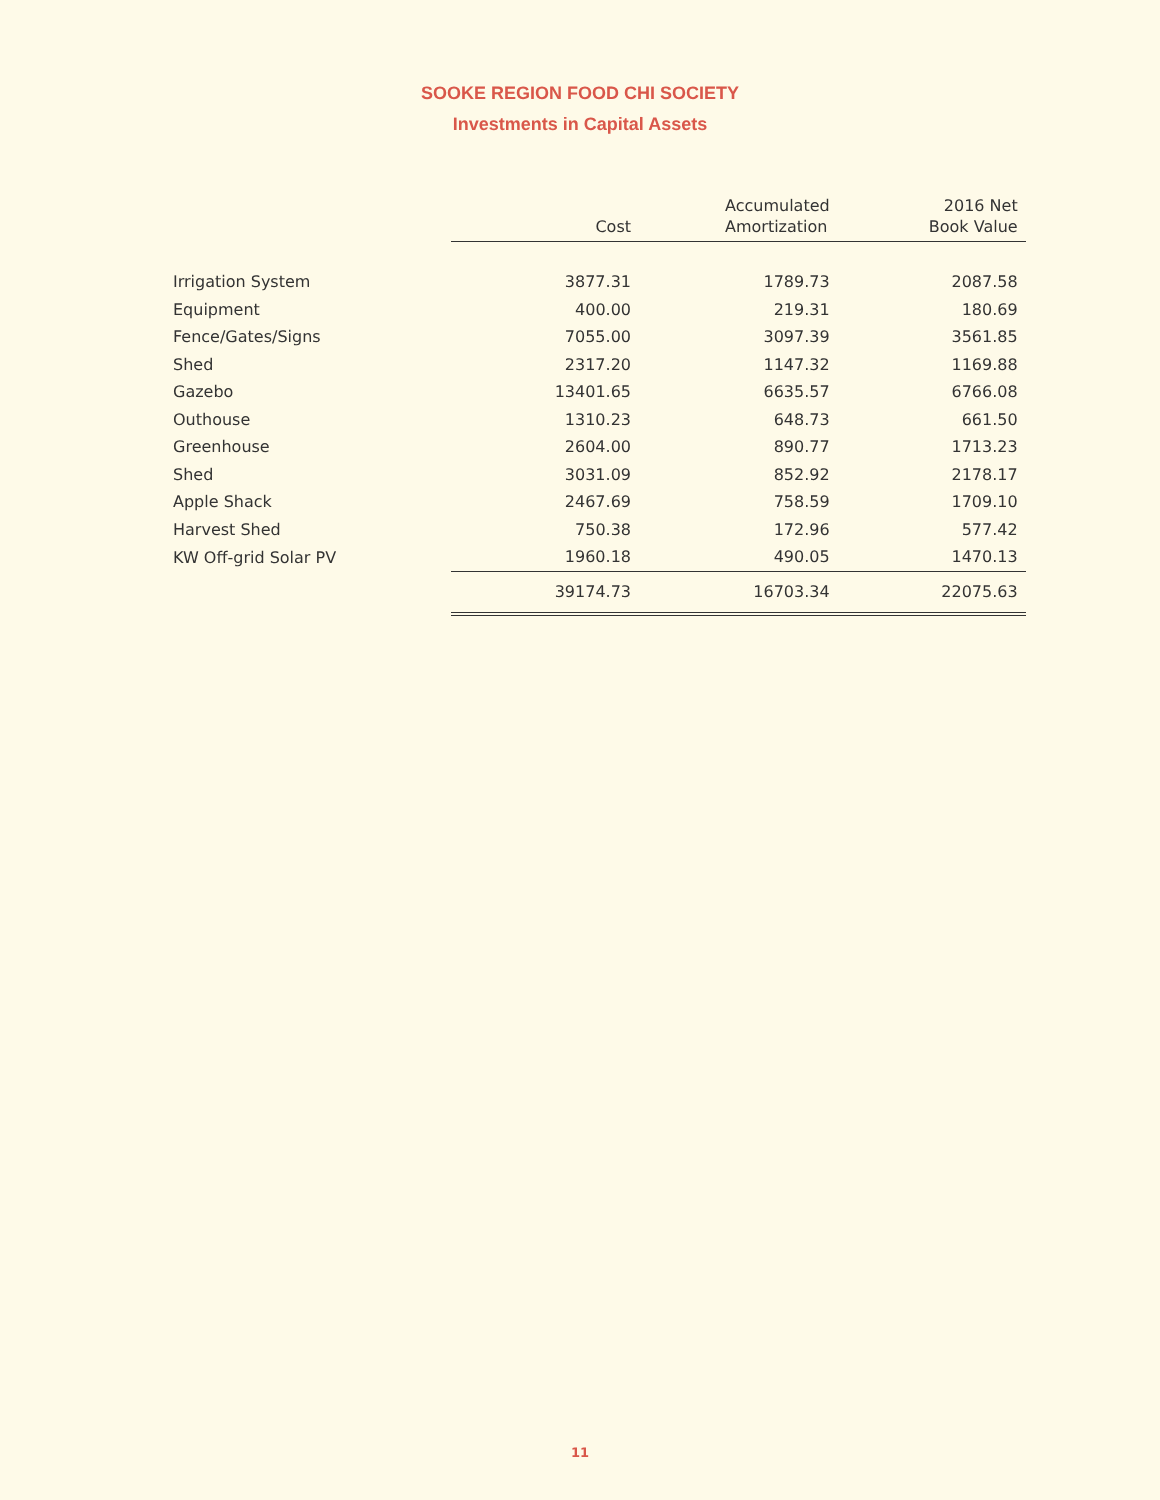SOOKE REGION FOOD CHI SOCIETY
Investments in Capital Assets
| | Cost | Accumulated Amortization | 2016 Net Book Value |
| --- | --- | --- | --- |
| Irrigation System | 3877.31 | 1789.73 | 2087.58 |
| Equipment | 400.00 | 219.31 | 180.69 |
| Fence/Gates/Signs | 7055.00 | 3097.39 | 3561.85 |
| Shed | 2317.20 | 1147.32 | 1169.88 |
| Gazebo | 13401.65 | 6635.57 | 6766.08 |
| Outhouse | 1310.23 | 648.73 | 661.50 |
| Greenhouse | 2604.00 | 890.77 | 1713.23 |
| Shed | 3031.09 | 852.92 | 2178.17 |
| Apple Shack | 2467.69 | 758.59 | 1709.10 |
| Harvest Shed | 750.38 | 172.96 | 577.42 |
| KW Off-grid Solar PV | 1960.18 | 490.05 | 1470.13 |
| | 39174.73 | 16703.34 | 22075.63 |
11